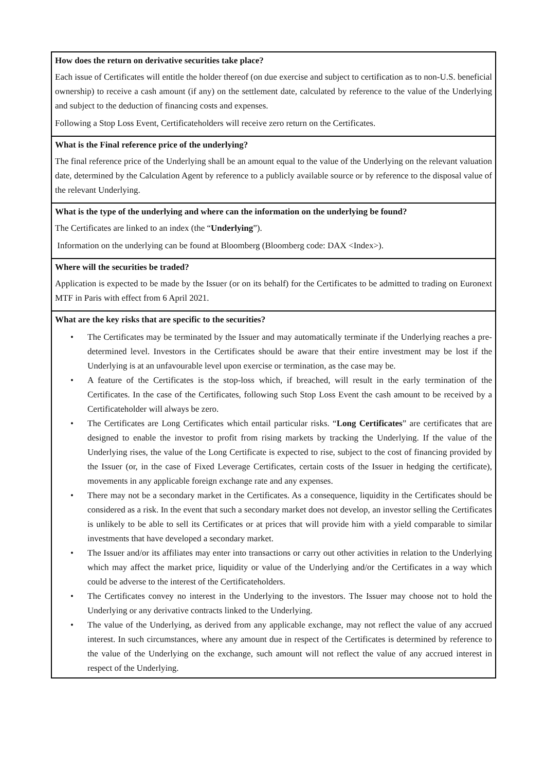| How does the return on derivative securities take place? Each issue of Certificates will entitle the holder thereof (on due exercise and subject to certification as to non-U.S. beneficial ownership) to receive a cash amount (if any) on the settlement date, calculated by reference to the value of the Underlying and subject to the deduction of financing costs and expenses. Following a Stop Loss Event, Certificateholders will receive zero return on the Certificates. |
| What is the Final reference price of the underlying? The final reference price of the Underlying shall be an amount equal to the value of the Underlying on the relevant valuation date, determined by the Calculation Agent by reference to a publicly available source or by reference to the disposal value of the relevant Underlying. |
| What is the type of the underlying and where can the information on the underlying be found? The Certificates are linked to an index (the “ Underlying ”). Information on the underlying can be found at Bloomberg (Bloomberg code: DAX <Index>). |
| Where will the securities be traded? Application is expected to be made by the Issuer (or on its behalf) for the Certificates to be admitted to trading on Euronext MTF in Paris with effect from 6 April 2021. |
| What are the key risks that are specific to the securities? • The Certificates may be terminated by the Issuer and may automatically terminate if the Underlying reaches a pre-determined level. Investors in the Certificates should be aware that their entire investment may be lost if the Underlying is at an unfavourable level upon exercise or termination, as the case may be. • A feature of the Certificates is the stop-loss which, if breached, will result in the early termination of the Certificates. In the case of the Certificates, following such Stop Loss Event the cash amount to be received by a Certificateholder will always be zero. • The Certificates are Long Certificates which entail particular risks. “ Long Certificates ” are certificates that are designed to enable the investor to profit from rising markets by tracking the Underlying. If the value of the Underlying rises, the value of the Long Certificate is expected to rise, subject to the cost of financing provided by the Issuer (or, in the case of Fixed Leverage Certificates, certain costs of the Issuer in hedging the certificate), movements in any applicable foreign exchange rate and any expenses. • There may not be a secondary market in the Certificates. As a consequence, liquidity in the Certificates should be considered as a risk. In the event that such a secondary market does not develop, an investor selling the Certificates is unlikely to be able to sell its Certificates or at prices that will provide him with a yield comparable to similar investments that have developed a secondary market. • The Issuer and/or its affiliates may enter into transactions or carry out other activities in relation to the Underlying which may affect the market price, liquidity or value of the Underlying and/or the Certificates in a way which could be adverse to the interest of the Certificateholders. • The Certificates convey no interest in the Underlying to the investors. The Issuer may choose not to hold the Underlying or any derivative contracts linked to the Underlying. • The value of the Underlying, as derived from any applicable exchange, may not reflect the value of any accrued interest. In such circumstances, where any amount due in respect of the Certificates is determined by reference to the value of the Underlying on the exchange, such amount will not reflect the value of any accrued interest in respect of the Underlying. |